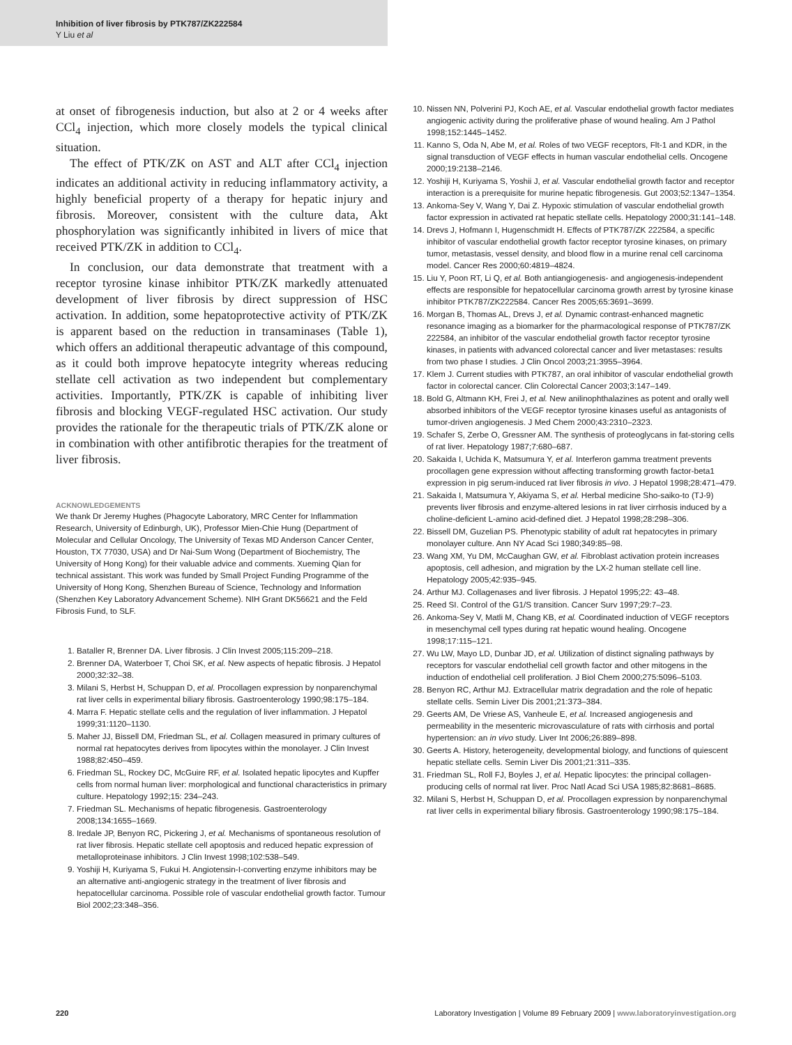Inhibition of liver fibrosis by PTK787/ZK222584
Y Liu et al
at onset of fibrogenesis induction, but also at 2 or 4 weeks after CCl<sub>4</sub> injection, which more closely models the typical clinical situation.
The effect of PTK/ZK on AST and ALT after CCl<sub>4</sub> injection indicates an additional activity in reducing inflammatory activity, a highly beneficial property of a therapy for hepatic injury and fibrosis. Moreover, consistent with the culture data, Akt phosphorylation was significantly inhibited in livers of mice that received PTK/ZK in addition to CCl<sub>4</sub>.
In conclusion, our data demonstrate that treatment with a receptor tyrosine kinase inhibitor PTK/ZK markedly attenuated development of liver fibrosis by direct suppression of HSC activation. In addition, some hepatoprotective activity of PTK/ZK is apparent based on the reduction in transaminases (Table 1), which offers an additional therapeutic advantage of this compound, as it could both improve hepatocyte integrity whereas reducing stellate cell activation as two independent but complementary activities. Importantly, PTK/ZK is capable of inhibiting liver fibrosis and blocking VEGF-regulated HSC activation. Our study provides the rationale for the therapeutic trials of PTK/ZK alone or in combination with other antifibrotic therapies for the treatment of liver fibrosis.
ACKNOWLEDGEMENTS
We thank Dr Jeremy Hughes (Phagocyte Laboratory, MRC Center for Inflammation Research, University of Edinburgh, UK), Professor Mien-Chie Hung (Department of Molecular and Cellular Oncology, The University of Texas MD Anderson Cancer Center, Houston, TX 77030, USA) and Dr Nai-Sum Wong (Department of Biochemistry, The University of Hong Kong) for their valuable advice and comments. Xueming Qian for technical assistant. This work was funded by Small Project Funding Programme of the University of Hong Kong, Shenzhen Bureau of Science, Technology and Information (Shenzhen Key Laboratory Advancement Scheme). NIH Grant DK56621 and the Feld Fibrosis Fund, to SLF.
1. Bataller R, Brenner DA. Liver fibrosis. J Clin Invest 2005;115:209–218.
2. Brenner DA, Waterboer T, Choi SK, et al. New aspects of hepatic fibrosis. J Hepatol 2000;32:32–38.
3. Milani S, Herbst H, Schuppan D, et al. Procollagen expression by nonparenchymal rat liver cells in experimental biliary fibrosis. Gastroenterology 1990;98:175–184.
4. Marra F. Hepatic stellate cells and the regulation of liver inflammation. J Hepatol 1999;31:1120–1130.
5. Maher JJ, Bissell DM, Friedman SL, et al. Collagen measured in primary cultures of normal rat hepatocytes derives from lipocytes within the monolayer. J Clin Invest 1988;82:450–459.
6. Friedman SL, Rockey DC, McGuire RF, et al. Isolated hepatic lipocytes and Kupffer cells from normal human liver: morphological and functional characteristics in primary culture. Hepatology 1992;15: 234–243.
7. Friedman SL. Mechanisms of hepatic fibrogenesis. Gastroenterology 2008;134:1655–1669.
8. Iredale JP, Benyon RC, Pickering J, et al. Mechanisms of spontaneous resolution of rat liver fibrosis. Hepatic stellate cell apoptosis and reduced hepatic expression of metalloproteinase inhibitors. J Clin Invest 1998;102:538–549.
9. Yoshiji H, Kuriyama S, Fukui H. Angiotensin-I-converting enzyme inhibitors may be an alternative anti-angiogenic strategy in the treatment of liver fibrosis and hepatocellular carcinoma. Possible role of vascular endothelial growth factor. Tumour Biol 2002;23:348–356.
10. Nissen NN, Polverini PJ, Koch AE, et al. Vascular endothelial growth factor mediates angiogenic activity during the proliferative phase of wound healing. Am J Pathol 1998;152:1445–1452.
11. Kanno S, Oda N, Abe M, et al. Roles of two VEGF receptors, Flt-1 and KDR, in the signal transduction of VEGF effects in human vascular endothelial cells. Oncogene 2000;19:2138–2146.
12. Yoshiji H, Kuriyama S, Yoshii J, et al. Vascular endothelial growth factor and receptor interaction is a prerequisite for murine hepatic fibrogenesis. Gut 2003;52:1347–1354.
13. Ankoma-Sey V, Wang Y, Dai Z. Hypoxic stimulation of vascular endothelial growth factor expression in activated rat hepatic stellate cells. Hepatology 2000;31:141–148.
14. Drevs J, Hofmann I, Hugenschmidt H. Effects of PTK787/ZK 222584, a specific inhibitor of vascular endothelial growth factor receptor tyrosine kinases, on primary tumor, metastasis, vessel density, and blood flow in a murine renal cell carcinoma model. Cancer Res 2000;60:4819–4824.
15. Liu Y, Poon RT, Li Q, et al. Both antiangiogenesis- and angiogenesis-independent effects are responsible for hepatocellular carcinoma growth arrest by tyrosine kinase inhibitor PTK787/ZK222584. Cancer Res 2005;65:3691–3699.
16. Morgan B, Thomas AL, Drevs J, et al. Dynamic contrast-enhanced magnetic resonance imaging as a biomarker for the pharmacological response of PTK787/ZK 222584, an inhibitor of the vascular endothelial growth factor receptor tyrosine kinases, in patients with advanced colorectal cancer and liver metastases: results from two phase I studies. J Clin Oncol 2003;21:3955–3964.
17. Klem J. Current studies with PTK787, an oral inhibitor of vascular endothelial growth factor in colorectal cancer. Clin Colorectal Cancer 2003;3:147–149.
18. Bold G, Altmann KH, Frei J, et al. New anilinophthalazines as potent and orally well absorbed inhibitors of the VEGF receptor tyrosine kinases useful as antagonists of tumor-driven angiogenesis. J Med Chem 2000;43:2310–2323.
19. Schafer S, Zerbe O, Gressner AM. The synthesis of proteoglycans in fat-storing cells of rat liver. Hepatology 1987;7:680–687.
20. Sakaida I, Uchida K, Matsumura Y, et al. Interferon gamma treatment prevents procollagen gene expression without affecting transforming growth factor-beta1 expression in pig serum-induced rat liver fibrosis in vivo. J Hepatol 1998;28:471–479.
21. Sakaida I, Matsumura Y, Akiyama S, et al. Herbal medicine Sho-saiko-to (TJ-9) prevents liver fibrosis and enzyme-altered lesions in rat liver cirrhosis induced by a choline-deficient L-amino acid-defined diet. J Hepatol 1998;28:298–306.
22. Bissell DM, Guzelian PS. Phenotypic stability of adult rat hepatocytes in primary monolayer culture. Ann NY Acad Sci 1980;349:85–98.
23. Wang XM, Yu DM, McCaughan GW, et al. Fibroblast activation protein increases apoptosis, cell adhesion, and migration by the LX-2 human stellate cell line. Hepatology 2005;42:935–945.
24. Arthur MJ. Collagenases and liver fibrosis. J Hepatol 1995;22: 43–48.
25. Reed SI. Control of the G1/S transition. Cancer Surv 1997;29:7–23.
26. Ankoma-Sey V, Matli M, Chang KB, et al. Coordinated induction of VEGF receptors in mesenchymal cell types during rat hepatic wound healing. Oncogene 1998;17:115–121.
27. Wu LW, Mayo LD, Dunbar JD, et al. Utilization of distinct signaling pathways by receptors for vascular endothelial cell growth factor and other mitogens in the induction of endothelial cell proliferation. J Biol Chem 2000;275:5096–5103.
28. Benyon RC, Arthur MJ. Extracellular matrix degradation and the role of hepatic stellate cells. Semin Liver Dis 2001;21:373–384.
29. Geerts AM, De Vriese AS, Vanheule E, et al. Increased angiogenesis and permeability in the mesenteric microvasculature of rats with cirrhosis and portal hypertension: an in vivo study. Liver Int 2006;26:889–898.
30. Geerts A. History, heterogeneity, developmental biology, and functions of quiescent hepatic stellate cells. Semin Liver Dis 2001;21:311–335.
31. Friedman SL, Roll FJ, Boyles J, et al. Hepatic lipocytes: the principal collagen-producing cells of normal rat liver. Proc Natl Acad Sci USA 1985;82:8681–8685.
32. Milani S, Herbst H, Schuppan D, et al. Procollagen expression by nonparenchymal rat liver cells in experimental biliary fibrosis. Gastroenterology 1990;98:175–184.
220 Laboratory Investigation | Volume 89 February 2009 | www.laboratoryinvestigation.org